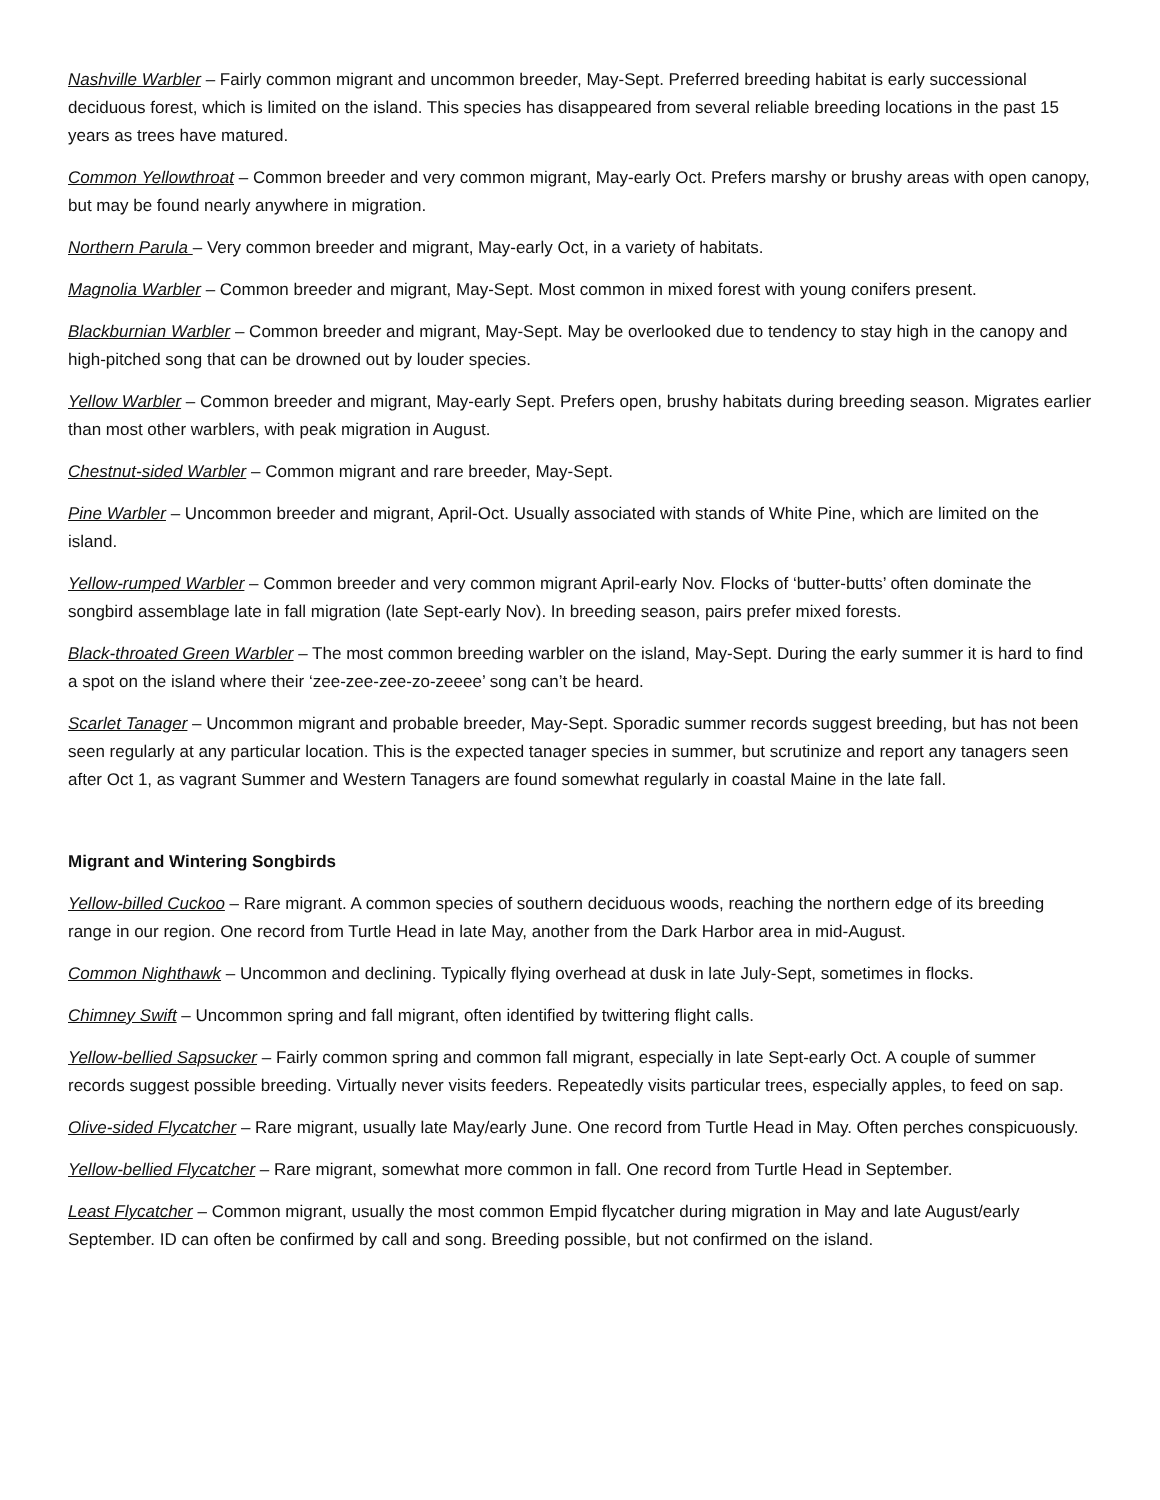Nashville Warbler – Fairly common migrant and uncommon breeder, May-Sept. Preferred breeding habitat is early successional deciduous forest, which is limited on the island. This species has disappeared from several reliable breeding locations in the past 15 years as trees have matured.
Common Yellowthroat – Common breeder and very common migrant, May-early Oct. Prefers marshy or brushy areas with open canopy, but may be found nearly anywhere in migration.
Northern Parula – Very common breeder and migrant, May-early Oct, in a variety of habitats.
Magnolia Warbler – Common breeder and migrant, May-Sept. Most common in mixed forest with young conifers present.
Blackburnian Warbler – Common breeder and migrant, May-Sept. May be overlooked due to tendency to stay high in the canopy and high-pitched song that can be drowned out by louder species.
Yellow Warbler – Common breeder and migrant, May-early Sept. Prefers open, brushy habitats during breeding season. Migrates earlier than most other warblers, with peak migration in August.
Chestnut-sided Warbler – Common migrant and rare breeder, May-Sept.
Pine Warbler – Uncommon breeder and migrant, April-Oct. Usually associated with stands of White Pine, which are limited on the island.
Yellow-rumped Warbler – Common breeder and very common migrant April-early Nov. Flocks of ‘butter-butts’ often dominate the songbird assemblage late in fall migration (late Sept-early Nov). In breeding season, pairs prefer mixed forests.
Black-throated Green Warbler – The most common breeding warbler on the island, May-Sept. During the early summer it is hard to find a spot on the island where their ‘zee-zee-zee-zo-zeeee’ song can’t be heard.
Scarlet Tanager – Uncommon migrant and probable breeder, May-Sept. Sporadic summer records suggest breeding, but has not been seen regularly at any particular location. This is the expected tanager species in summer, but scrutinize and report any tanagers seen after Oct 1, as vagrant Summer and Western Tanagers are found somewhat regularly in coastal Maine in the late fall.
Migrant and Wintering Songbirds
Yellow-billed Cuckoo – Rare migrant. A common species of southern deciduous woods, reaching the northern edge of its breeding range in our region. One record from Turtle Head in late May, another from the Dark Harbor area in mid-August.
Common Nighthawk – Uncommon and declining. Typically flying overhead at dusk in late July-Sept, sometimes in flocks.
Chimney Swift – Uncommon spring and fall migrant, often identified by twittering flight calls.
Yellow-bellied Sapsucker – Fairly common spring and common fall migrant, especially in late Sept-early Oct. A couple of summer records suggest possible breeding. Virtually never visits feeders. Repeatedly visits particular trees, especially apples, to feed on sap.
Olive-sided Flycatcher – Rare migrant, usually late May/early June. One record from Turtle Head in May. Often perches conspicuously.
Yellow-bellied Flycatcher – Rare migrant, somewhat more common in fall. One record from Turtle Head in September.
Least Flycatcher – Common migrant, usually the most common Empid flycatcher during migration in May and late August/early September. ID can often be confirmed by call and song. Breeding possible, but not confirmed on the island.